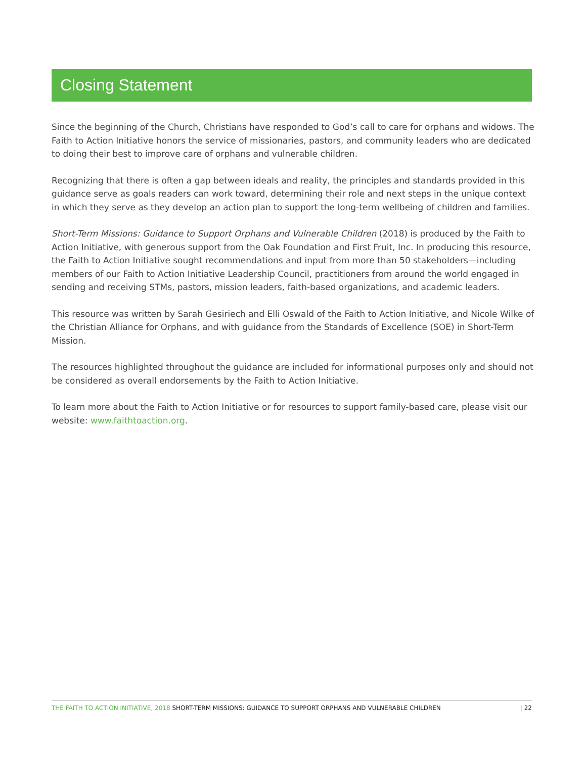Closing Statement
Since the beginning of the Church, Christians have responded to God’s call to care for orphans and widows. The Faith to Action Initiative honors the service of missionaries, pastors, and community leaders who are dedicated to doing their best to improve care of orphans and vulnerable children.
Recognizing that there is often a gap between ideals and reality, the principles and standards provided in this guidance serve as goals readers can work toward, determining their role and next steps in the unique context in which they serve as they develop an action plan to support the long-term wellbeing of children and families.
Short-Term Missions: Guidance to Support Orphans and Vulnerable Children (2018) is produced by the Faith to Action Initiative, with generous support from the Oak Foundation and First Fruit, Inc. In producing this resource, the Faith to Action Initiative sought recommendations and input from more than 50 stakeholders—including members of our Faith to Action Initiative Leadership Council, practitioners from around the world engaged in sending and receiving STMs, pastors, mission leaders, faith-based organizations, and academic leaders.
This resource was written by Sarah Gesiriech and Elli Oswald of the Faith to Action Initiative, and Nicole Wilke of the Christian Alliance for Orphans, and with guidance from the Standards of Excellence (SOE) in Short-Term Mission.
The resources highlighted throughout the guidance are included for informational purposes only and should not be considered as overall endorsements by the Faith to Action Initiative.
To learn more about the Faith to Action Initiative or for resources to support family-based care, please visit our website: www.faithtoaction.org.
THE FAITH TO ACTION INITIATIVE, 2018 SHORT-TERM MISSIONS: GUIDANCE TO SUPPORT ORPHANS AND VULNERABLE CHILDREN | 22